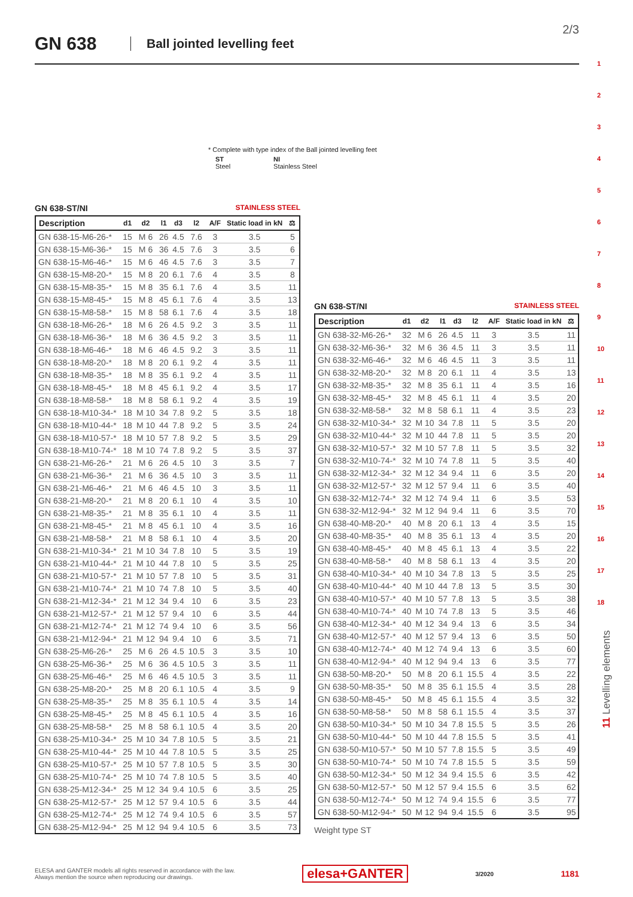GN 638 Ball jointed levelling feet 2/3
* Complete with type index of the Ball jointed levelling feet
| ST Steel | NI Stainless Steel |
GN 638-ST/NI STAINLESS STEEL
| Description | d1 | d2 | l1 | d3 | l2 | A/F | Static load in kN | ⚖ |
| --- | --- | --- | --- | --- | --- | --- | --- | --- |
| GN 638-15-M6-26-* | 15 | M 6 | 26 | 4.5 | 7.6 | 3 | 3.5 | 5 |
| GN 638-15-M6-36-* | 15 | M 6 | 36 | 4.5 | 7.6 | 3 | 3.5 | 6 |
| GN 638-15-M6-46-* | 15 | M 6 | 46 | 4.5 | 7.6 | 3 | 3.5 | 7 |
| GN 638-15-M8-20-* | 15 | M 8 | 20 | 6.1 | 7.6 | 4 | 3.5 | 8 |
| GN 638-15-M8-35-* | 15 | M 8 | 35 | 6.1 | 7.6 | 4 | 3.5 | 11 |
| GN 638-15-M8-45-* | 15 | M 8 | 45 | 6.1 | 7.6 | 4 | 3.5 | 13 |
| GN 638-15-M8-58-* | 15 | M 8 | 58 | 6.1 | 7.6 | 4 | 3.5 | 18 |
| GN 638-18-M6-26-* | 18 | M 6 | 26 | 4.5 | 9.2 | 3 | 3.5 | 11 |
| GN 638-18-M6-36-* | 18 | M 6 | 36 | 4.5 | 9.2 | 3 | 3.5 | 11 |
| GN 638-18-M6-46-* | 18 | M 6 | 46 | 4.5 | 9.2 | 3 | 3.5 | 11 |
| GN 638-18-M8-20-* | 18 | M 8 | 20 | 6.1 | 9.2 | 4 | 3.5 | 11 |
| GN 638-18-M8-35-* | 18 | M 8 | 35 | 6.1 | 9.2 | 4 | 3.5 | 11 |
| GN 638-18-M8-45-* | 18 | M 8 | 45 | 6.1 | 9.2 | 4 | 3.5 | 17 |
| GN 638-18-M8-58-* | 18 | M 8 | 58 | 6.1 | 9.2 | 4 | 3.5 | 19 |
| GN 638-18-M10-34-* | 18 | M 10 | 34 | 7.8 | 9.2 | 5 | 3.5 | 18 |
| GN 638-18-M10-44-* | 18 | M 10 | 44 | 7.8 | 9.2 | 5 | 3.5 | 24 |
| GN 638-18-M10-57-* | 18 | M 10 | 57 | 7.8 | 9.2 | 5 | 3.5 | 29 |
| GN 638-18-M10-74-* | 18 | M 10 | 74 | 7.8 | 9.2 | 5 | 3.5 | 37 |
| GN 638-21-M6-26-* | 21 | M 6 | 26 | 4.5 | 10 | 3 | 3.5 | 7 |
| GN 638-21-M6-36-* | 21 | M 6 | 36 | 4.5 | 10 | 3 | 3.5 | 11 |
| GN 638-21-M6-46-* | 21 | M 6 | 46 | 4.5 | 10 | 3 | 3.5 | 11 |
| GN 638-21-M8-20-* | 21 | M 8 | 20 | 6.1 | 10 | 4 | 3.5 | 10 |
| GN 638-21-M8-35-* | 21 | M 8 | 35 | 6.1 | 10 | 4 | 3.5 | 11 |
| GN 638-21-M8-45-* | 21 | M 8 | 45 | 6.1 | 10 | 4 | 3.5 | 16 |
| GN 638-21-M8-58-* | 21 | M 8 | 58 | 6.1 | 10 | 4 | 3.5 | 20 |
| GN 638-21-M10-34-* | 21 | M 10 | 34 | 7.8 | 10 | 5 | 3.5 | 19 |
| GN 638-21-M10-44-* | 21 | M 10 | 44 | 7.8 | 10 | 5 | 3.5 | 25 |
| GN 638-21-M10-57-* | 21 | M 10 | 57 | 7.8 | 10 | 5 | 3.5 | 31 |
| GN 638-21-M10-74-* | 21 | M 10 | 74 | 7.8 | 10 | 5 | 3.5 | 40 |
| GN 638-21-M12-34-* | 21 | M 12 | 34 | 9.4 | 10 | 6 | 3.5 | 23 |
| GN 638-21-M12-57-* | 21 | M 12 | 57 | 9.4 | 10 | 6 | 3.5 | 44 |
| GN 638-21-M12-74-* | 21 | M 12 | 74 | 9.4 | 10 | 6 | 3.5 | 56 |
| GN 638-21-M12-94-* | 21 | M 12 | 94 | 9.4 | 10 | 6 | 3.5 | 71 |
| GN 638-25-M6-26-* | 25 | M 6 | 26 | 4.5 | 10.5 | 3 | 3.5 | 10 |
| GN 638-25-M6-36-* | 25 | M 6 | 36 | 4.5 | 10.5 | 3 | 3.5 | 11 |
| GN 638-25-M6-46-* | 25 | M 6 | 46 | 4.5 | 10.5 | 3 | 3.5 | 11 |
| GN 638-25-M8-20-* | 25 | M 8 | 20 | 6.1 | 10.5 | 4 | 3.5 | 9 |
| GN 638-25-M8-35-* | 25 | M 8 | 35 | 6.1 | 10.5 | 4 | 3.5 | 14 |
| GN 638-25-M8-45-* | 25 | M 8 | 45 | 6.1 | 10.5 | 4 | 3.5 | 16 |
| GN 638-25-M8-58-* | 25 | M 8 | 58 | 6.1 | 10.5 | 4 | 3.5 | 20 |
| GN 638-25-M10-34-* | 25 | M 10 | 34 | 7.8 | 10.5 | 5 | 3.5 | 21 |
| GN 638-25-M10-44-* | 25 | M 10 | 44 | 7.8 | 10.5 | 5 | 3.5 | 25 |
| GN 638-25-M10-57-* | 25 | M 10 | 57 | 7.8 | 10.5 | 5 | 3.5 | 30 |
| GN 638-25-M10-74-* | 25 | M 10 | 74 | 7.8 | 10.5 | 5 | 3.5 | 40 |
| GN 638-25-M12-34-* | 25 | M 12 | 34 | 9.4 | 10.5 | 6 | 3.5 | 25 |
| GN 638-25-M12-57-* | 25 | M 12 | 57 | 9.4 | 10.5 | 6 | 3.5 | 44 |
| GN 638-25-M12-74-* | 25 | M 12 | 74 | 9.4 | 10.5 | 6 | 3.5 | 57 |
| GN 638-25-M12-94-* | 25 | M 12 | 94 | 9.4 | 10.5 | 6 | 3.5 | 73 |
GN 638-ST/NI STAINLESS STEEL
| Description | d1 | d2 | l1 | d3 | l2 | A/F | Static load in kN | ⚖ |
| --- | --- | --- | --- | --- | --- | --- | --- | --- |
| GN 638-32-M6-26-* | 32 | M 6 | 26 | 4.5 | 11 | 3 | 3.5 | 11 |
| GN 638-32-M6-36-* | 32 | M 6 | 36 | 4.5 | 11 | 3 | 3.5 | 11 |
| GN 638-32-M6-46-* | 32 | M 6 | 46 | 4.5 | 11 | 3 | 3.5 | 11 |
| GN 638-32-M8-20-* | 32 | M 8 | 20 | 6.1 | 11 | 4 | 3.5 | 13 |
| GN 638-32-M8-35-* | 32 | M 8 | 35 | 6.1 | 11 | 4 | 3.5 | 16 |
| GN 638-32-M8-45-* | 32 | M 8 | 45 | 6.1 | 11 | 4 | 3.5 | 20 |
| GN 638-32-M8-58-* | 32 | M 8 | 58 | 6.1 | 11 | 4 | 3.5 | 23 |
| GN 638-32-M10-34-* | 32 | M 10 | 34 | 7.8 | 11 | 5 | 3.5 | 20 |
| GN 638-32-M10-44-* | 32 | M 10 | 44 | 7.8 | 11 | 5 | 3.5 | 20 |
| GN 638-32-M10-57-* | 32 | M 10 | 57 | 7.8 | 11 | 5 | 3.5 | 32 |
| GN 638-32-M10-74-* | 32 | M 10 | 74 | 7.8 | 11 | 5 | 3.5 | 40 |
| GN 638-32-M12-34-* | 32 | M 12 | 34 | 9.4 | 11 | 6 | 3.5 | 20 |
| GN 638-32-M12-57-* | 32 | M 12 | 57 | 9.4 | 11 | 6 | 3.5 | 40 |
| GN 638-32-M12-74-* | 32 | M 12 | 74 | 9.4 | 11 | 6 | 3.5 | 53 |
| GN 638-32-M12-94-* | 32 | M 12 | 94 | 9.4 | 11 | 6 | 3.5 | 70 |
| GN 638-40-M8-20-* | 40 | M 8 | 20 | 6.1 | 13 | 4 | 3.5 | 15 |
| GN 638-40-M8-35-* | 40 | M 8 | 35 | 6.1 | 13 | 4 | 3.5 | 20 |
| GN 638-40-M8-45-* | 40 | M 8 | 45 | 6.1 | 13 | 4 | 3.5 | 22 |
| GN 638-40-M8-58-* | 40 | M 8 | 58 | 6.1 | 13 | 4 | 3.5 | 20 |
| GN 638-40-M10-34-* | 40 | M 10 | 34 | 7.8 | 13 | 5 | 3.5 | 25 |
| GN 638-40-M10-44-* | 40 | M 10 | 44 | 7.8 | 13 | 5 | 3.5 | 30 |
| GN 638-40-M10-57-* | 40 | M 10 | 57 | 7.8 | 13 | 5 | 3.5 | 38 |
| GN 638-40-M10-74-* | 40 | M 10 | 74 | 7.8 | 13 | 5 | 3.5 | 46 |
| GN 638-40-M12-34-* | 40 | M 12 | 34 | 9.4 | 13 | 6 | 3.5 | 34 |
| GN 638-40-M12-57-* | 40 | M 12 | 57 | 9.4 | 13 | 6 | 3.5 | 50 |
| GN 638-40-M12-74-* | 40 | M 12 | 74 | 9.4 | 13 | 6 | 3.5 | 60 |
| GN 638-40-M12-94-* | 40 | M 12 | 94 | 9.4 | 13 | 6 | 3.5 | 77 |
| GN 638-50-M8-20-* | 50 | M 8 | 20 | 6.1 | 15.5 | 4 | 3.5 | 22 |
| GN 638-50-M8-35-* | 50 | M 8 | 35 | 6.1 | 15.5 | 4 | 3.5 | 28 |
| GN 638-50-M8-45-* | 50 | M 8 | 45 | 6.1 | 15.5 | 4 | 3.5 | 32 |
| GN 638-50-M8-58-* | 50 | M 8 | 58 | 6.1 | 15.5 | 4 | 3.5 | 37 |
| GN 638-50-M10-34-* | 50 | M 10 | 34 | 7.8 | 15.5 | 5 | 3.5 | 26 |
| GN 638-50-M10-44-* | 50 | M 10 | 44 | 7.8 | 15.5 | 5 | 3.5 | 41 |
| GN 638-50-M10-57-* | 50 | M 10 | 57 | 7.8 | 15.5 | 5 | 3.5 | 49 |
| GN 638-50-M10-74-* | 50 | M 10 | 74 | 7.8 | 15.5 | 5 | 3.5 | 59 |
| GN 638-50-M12-34-* | 50 | M 12 | 34 | 9.4 | 15.5 | 6 | 3.5 | 42 |
| GN 638-50-M12-57-* | 50 | M 12 | 57 | 9.4 | 15.5 | 6 | 3.5 | 62 |
| GN 638-50-M12-74-* | 50 | M 12 | 74 | 9.4 | 15.5 | 6 | 3.5 | 77 |
| GN 638-50-M12-94-* | 50 | M 12 | 94 | 9.4 | 15.5 | 6 | 3.5 | 95 |
Weight type ST
1
2
3
4
5
6
7
8
9
10
11
12
13
14
15
16
17
18
11 Levelling elements
ELESA and GANTER models all rights reserved in accordance with the law.
Always mention the source when reproducing our drawings.
elesa+GANTER 3/2020 1181